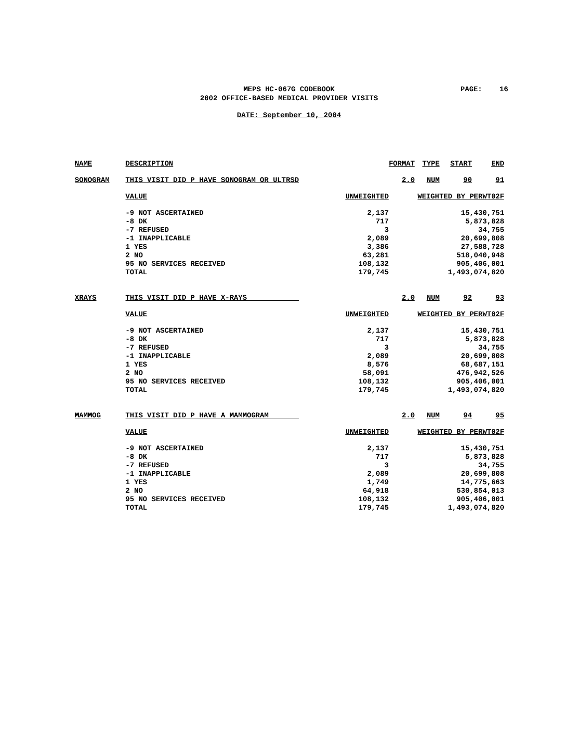MEPS HC-067G CODEBOOK
2002 OFFICE-BASED MEDICAL PROVIDER VISITS
DATE: September 10, 2004
PAGE: 16
| NAME | DESCRIPTION | | FORMAT | TYPE | START | END |
| --- | --- | --- | --- | --- | --- | --- |
| SONOGRAM | THIS VISIT DID P HAVE SONOGRAM OR ULTRSD | | 2.0 | NUM | 90 | 91 |
| | VALUE | UNWEIGHTED | WEIGHTED BY PERWT02F | | | |
| | -9 NOT ASCERTAINED | 2,137 | 15,430,751 | | | |
| | -8 DK | 717 | 5,873,828 | | | |
| | -7 REFUSED | 3 | 34,755 | | | |
| | -1 INAPPLICABLE | 2,089 | 20,699,808 | | | |
| | 1 YES | 3,386 | 27,588,728 | | | |
| | 2 NO | 63,281 | 518,040,948 | | | |
| | 95 NO SERVICES RECEIVED | 108,132 | 905,406,001 | | | |
| | TOTAL | 179,745 | 1,493,074,820 | | | |
| XRAYS | THIS VISIT DID P HAVE X-RAYS | | 2.0 | NUM | 92 | 93 |
| | VALUE | UNWEIGHTED | WEIGHTED BY PERWT02F | | | |
| | -9 NOT ASCERTAINED | 2,137 | 15,430,751 | | | |
| | -8 DK | 717 | 5,873,828 | | | |
| | -7 REFUSED | 3 | 34,755 | | | |
| | -1 INAPPLICABLE | 2,089 | 20,699,808 | | | |
| | 1 YES | 8,576 | 68,687,151 | | | |
| | 2 NO | 58,091 | 476,942,526 | | | |
| | 95 NO SERVICES RECEIVED | 108,132 | 905,406,001 | | | |
| | TOTAL | 179,745 | 1,493,074,820 | | | |
| MAMMOG | THIS VISIT DID P HAVE A MAMMOGRAM | | 2.0 | NUM | 94 | 95 |
| | VALUE | UNWEIGHTED | WEIGHTED BY PERWT02F | | | |
| | -9 NOT ASCERTAINED | 2,137 | 15,430,751 | | | |
| | -8 DK | 717 | 5,873,828 | | | |
| | -7 REFUSED | 3 | 34,755 | | | |
| | -1 INAPPLICABLE | 2,089 | 20,699,808 | | | |
| | 1 YES | 1,749 | 14,775,663 | | | |
| | 2 NO | 64,918 | 530,854,013 | | | |
| | 95 NO SERVICES RECEIVED | 108,132 | 905,406,001 | | | |
| | TOTAL | 179,745 | 1,493,074,820 | | | |